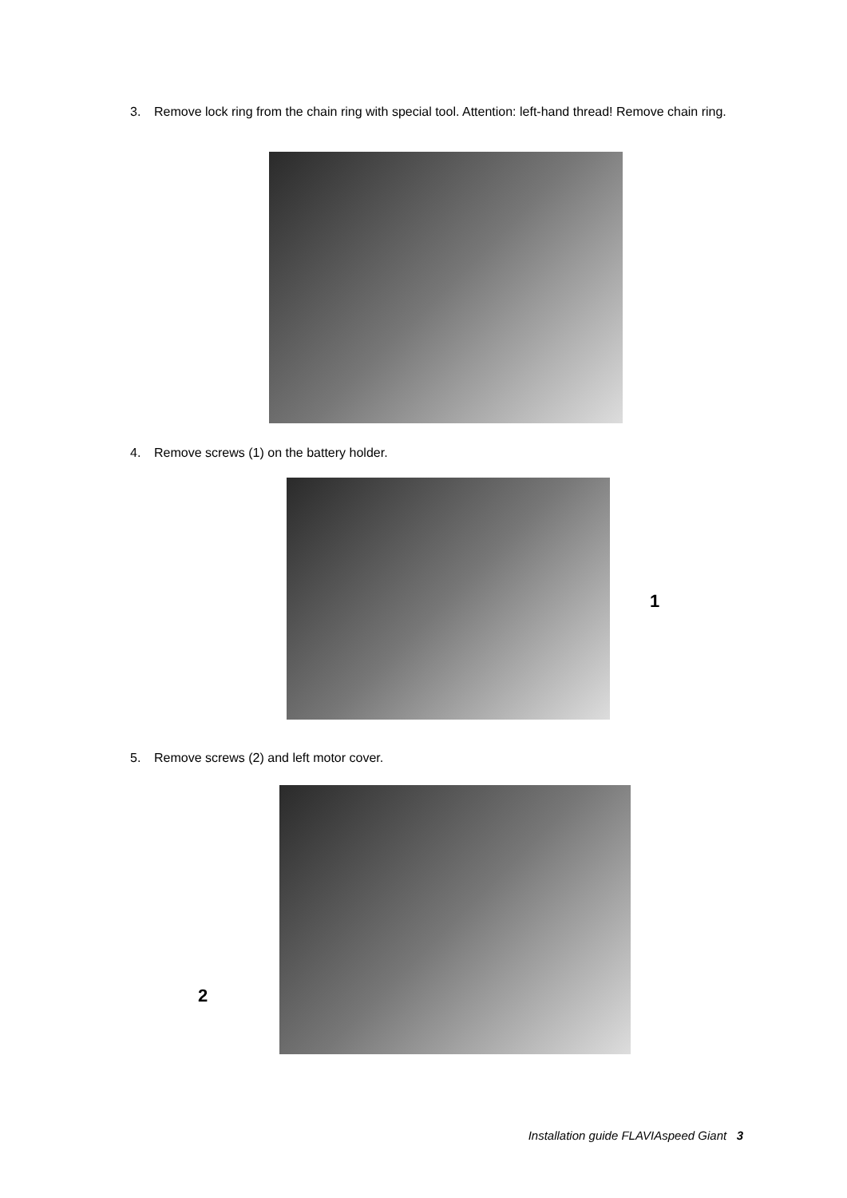3. Remove lock ring from the chain ring with special tool. Attention: left-hand thread! Remove chain ring.
4. Remove screws (1) on the battery holder.
1
5. Remove screws (2) and left motor cover.
2
Installation guide FLAVIAspeed Giant 3